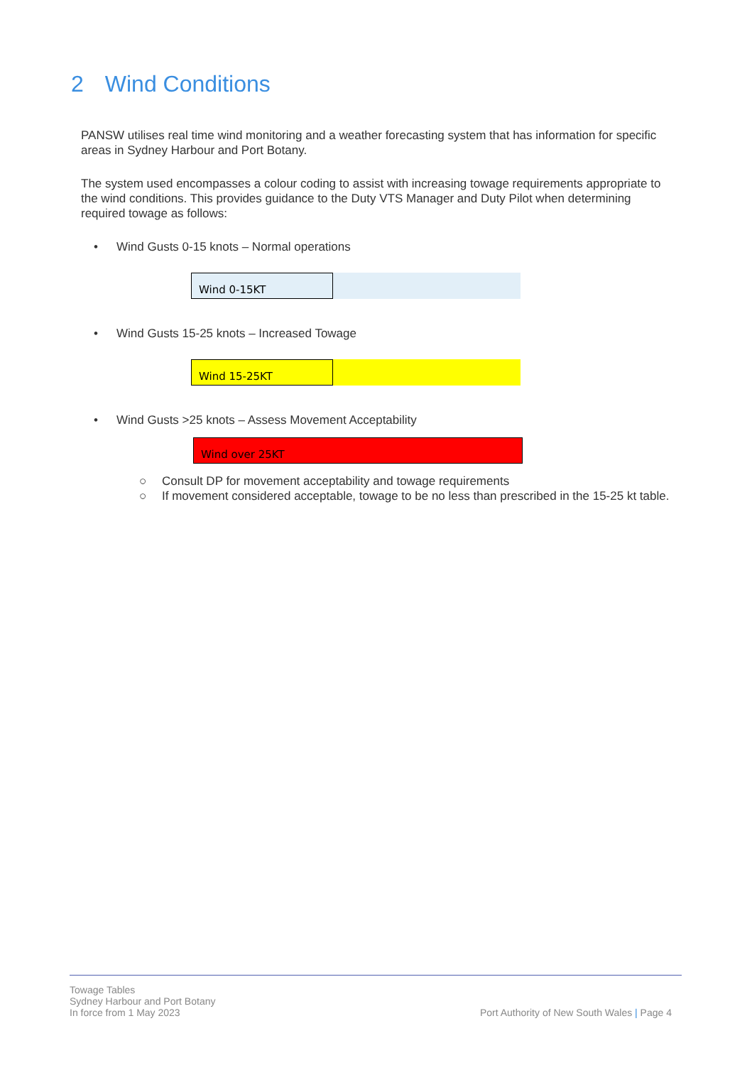2 Wind Conditions
PANSW utilises real time wind monitoring and a weather forecasting system that has information for specific areas in Sydney Harbour and Port Botany.
The system used encompasses a colour coding to assist with increasing towage requirements appropriate to the wind conditions. This provides guidance to the Duty VTS Manager and Duty Pilot when determining required towage as follows:
• Wind Gusts 0-15 knots – Normal operations
Wind 0-15KT
• Wind Gusts 15-25 knots – Increased Towage
Wind 15-25KT
• Wind Gusts >25 knots – Assess Movement Acceptability
Wind over 25KT
○ Consult DP for movement acceptability and towage requirements
○ If movement considered acceptable, towage to be no less than prescribed in the 15-25 kt table.
Towage Tables
Sydney Harbour and Port Botany
In force from 1 May 2023
Port Authority of New South Wales | Page 4